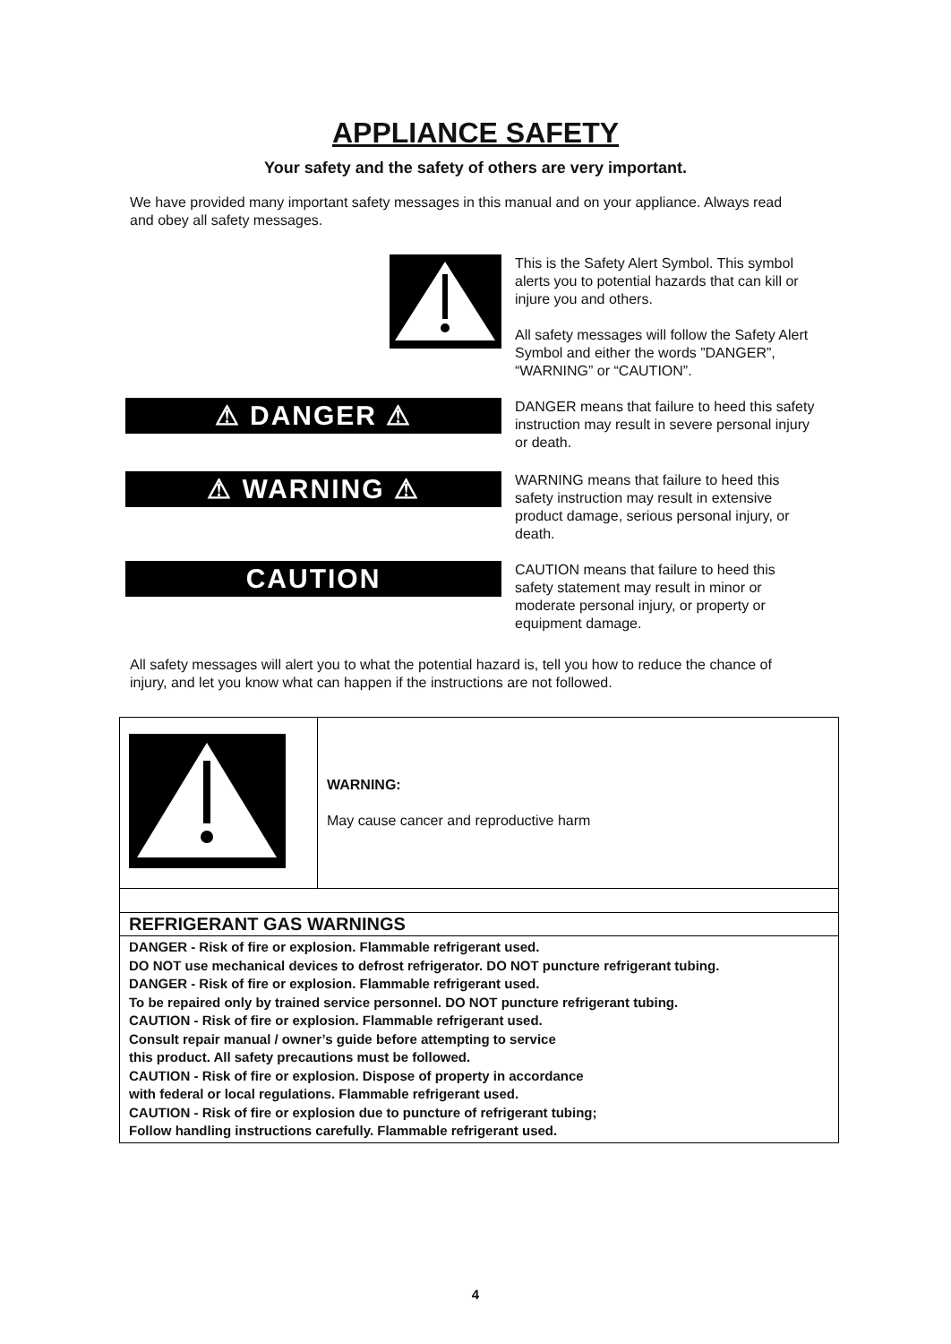APPLIANCE SAFETY
Your safety and the safety of others are very important.
We have provided many important safety messages in this manual and on your appliance. Always read and obey all safety messages.
This is the Safety Alert Symbol. This symbol alerts you to potential hazards that can kill or injure you and others.
All safety messages will follow the Safety Alert Symbol and either the words ”DANGER”, “WARNING” or “CAUTION”.
⚠ DANGER ⚠
DANGER means that failure to heed this safety instruction may result in severe personal injury or death.
⚠ WARNING ⚠
WARNING means that failure to heed this safety instruction may result in extensive product damage, serious personal injury, or death.
CAUTION
CAUTION means that failure to heed this safety statement may result in minor or moderate personal injury, or property or equipment damage.
All safety messages will alert you to what the potential hazard is, tell you how to reduce the chance of injury, and let you know what can happen if the instructions are not followed.
| | WARNING: May cause cancer and reproductive harm |
| REFRIGERANT GAS WARNINGS | |
| DANGER - Risk of fire or explosion. Flammable refrigerant used. DO NOT use mechanical devices to defrost refrigerator. DO NOT puncture refrigerant tubing. DANGER - Risk of fire or explosion. Flammable refrigerant used. To be repaired only by trained service personnel. DO NOT puncture refrigerant tubing. CAUTION - Risk of fire or explosion. Flammable refrigerant used. Consult repair manual / owner’s guide before attempting to service this product. All safety precautions must be followed. CAUTION - Risk of fire or explosion. Dispose of property in accordance with federal or local regulations. Flammable refrigerant used. CAUTION - Risk of fire or explosion due to puncture of refrigerant tubing; Follow handling instructions carefully. Flammable refrigerant used. | |
4